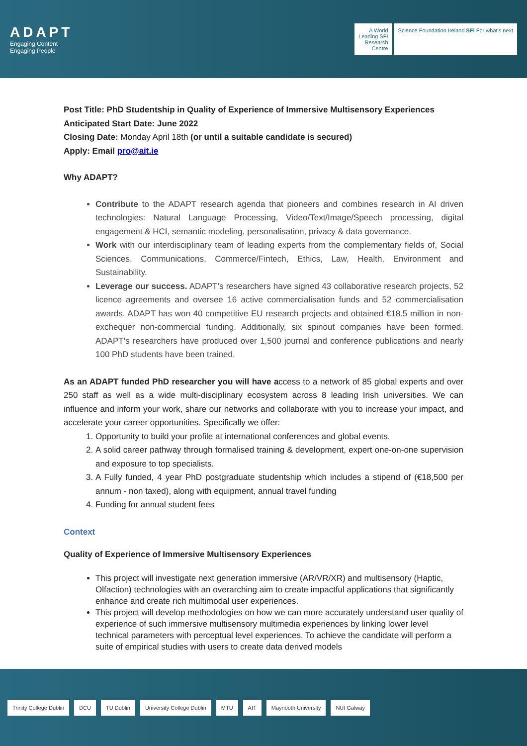ADAPT
Engaging Content
Engaging People
A World
Leading SFI
Research
Centre
Science Foundation Ireland SFI For what's next
Post Title: PhD Studentship in Quality of Experience of Immersive Multisensory Experiences
Anticipated Start Date: June 2022
Closing Date: Monday April 18th (or until a suitable candidate is secured)
Apply: Email pro@ait.ie
Why ADAPT?
Contribute to the ADAPT research agenda that pioneers and combines research in AI driven technologies: Natural Language Processing, Video/Text/Image/Speech processing, digital engagement & HCI, semantic modeling, personalisation, privacy & data governance.
Work with our interdisciplinary team of leading experts from the complementary fields of, Social Sciences, Communications, Commerce/Fintech, Ethics, Law, Health, Environment and Sustainability.
Leverage our success. ADAPT’s researchers have signed 43 collaborative research projects, 52 licence agreements and oversee 16 active commercialisation funds and 52 commercialisation awards. ADAPT has won 40 competitive EU research projects and obtained €18.5 million in non-exchequer non-commercial funding. Additionally, six spinout companies have been formed. ADAPT’s researchers have produced over 1,500 journal and conference publications and nearly 100 PhD students have been trained.
As an ADAPT funded PhD researcher you will have access to a network of 85 global experts and over 250 staff as well as a wide multi-disciplinary ecosystem across 8 leading Irish universities. We can influence and inform your work, share our networks and collaborate with you to increase your impact, and accelerate your career opportunities. Specifically we offer:
1. Opportunity to build your profile at international conferences and global events.
2. A solid career pathway through formalised training & development, expert one-on-one supervision and exposure to top specialists.
3. A Fully funded, 4 year PhD postgraduate studentship which includes a stipend of (€18,500 per annum - non taxed), along with equipment, annual travel funding
4. Funding for annual student fees
Context
Quality of Experience of Immersive Multisensory Experiences
This project will investigate next generation immersive (AR/VR/XR) and multisensory (Haptic, Olfaction) technologies with an overarching aim to create impactful applications that significantly enhance and create rich multimodal user experiences.
This project will develop methodologies on how we can more accurately understand user quality of experience of such immersive multisensory multimedia experiences by linking lower level technical parameters with perceptual level experiences. To achieve the candidate will perform a suite of empirical studies with users to create data derived models
Trinity College Dublin DCU TU Dublin University College Dublin MTU AIT Maynooth University NUI Galway